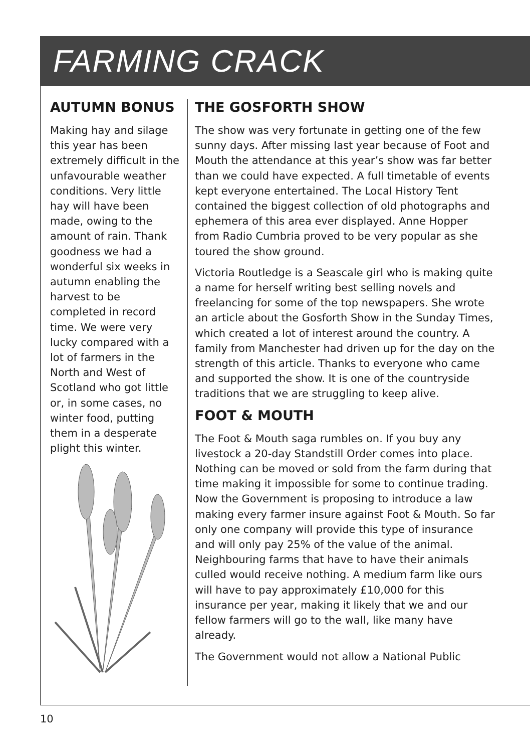FARMING CRACK
AUTUMN BONUS
Making hay and silage this year has been extremely difficult in the unfavourable weather conditions. Very little hay will have been made, owing to the amount of rain. Thank goodness we had a wonderful six weeks in autumn enabling the harvest to be completed in record time. We were very lucky compared with a lot of farmers in the North and West of Scotland who got little or, in some cases, no winter food, putting them in a desperate plight this winter.
THE GOSFORTH SHOW
The show was very fortunate in getting one of the few sunny days. After missing last year because of Foot and Mouth the attendance at this year’s show was far better than we could have expected. A full timetable of events kept everyone entertained. The Local History Tent contained the biggest collection of old photographs and ephemera of this area ever displayed. Anne Hopper from Radio Cumbria proved to be very popular as she toured the show ground.
Victoria Routledge is a Seascale girl who is making quite a name for herself writing best selling novels and freelancing for some of the top newspapers. She wrote an article about the Gosforth Show in the Sunday Times, which created a lot of interest around the country. A family from Manchester had driven up for the day on the strength of this article. Thanks to everyone who came and supported the show. It is one of the countryside traditions that we are struggling to keep alive.
FOOT & MOUTH
The Foot & Mouth saga rumbles on. If you buy any livestock a 20-day Standstill Order comes into place. Nothing can be moved or sold from the farm during that time making it impossible for some to continue trading. Now the Government is proposing to introduce a law making every farmer insure against Foot & Mouth. So far only one company will provide this type of insurance and will only pay 25% of the value of the animal. Neighbouring farms that have to have their animals culled would receive nothing. A medium farm like ours will have to pay approximately £10,000 for this insurance per year, making it likely that we and our fellow farmers will go to the wall, like many have already.
The Government would not allow a National Public
10